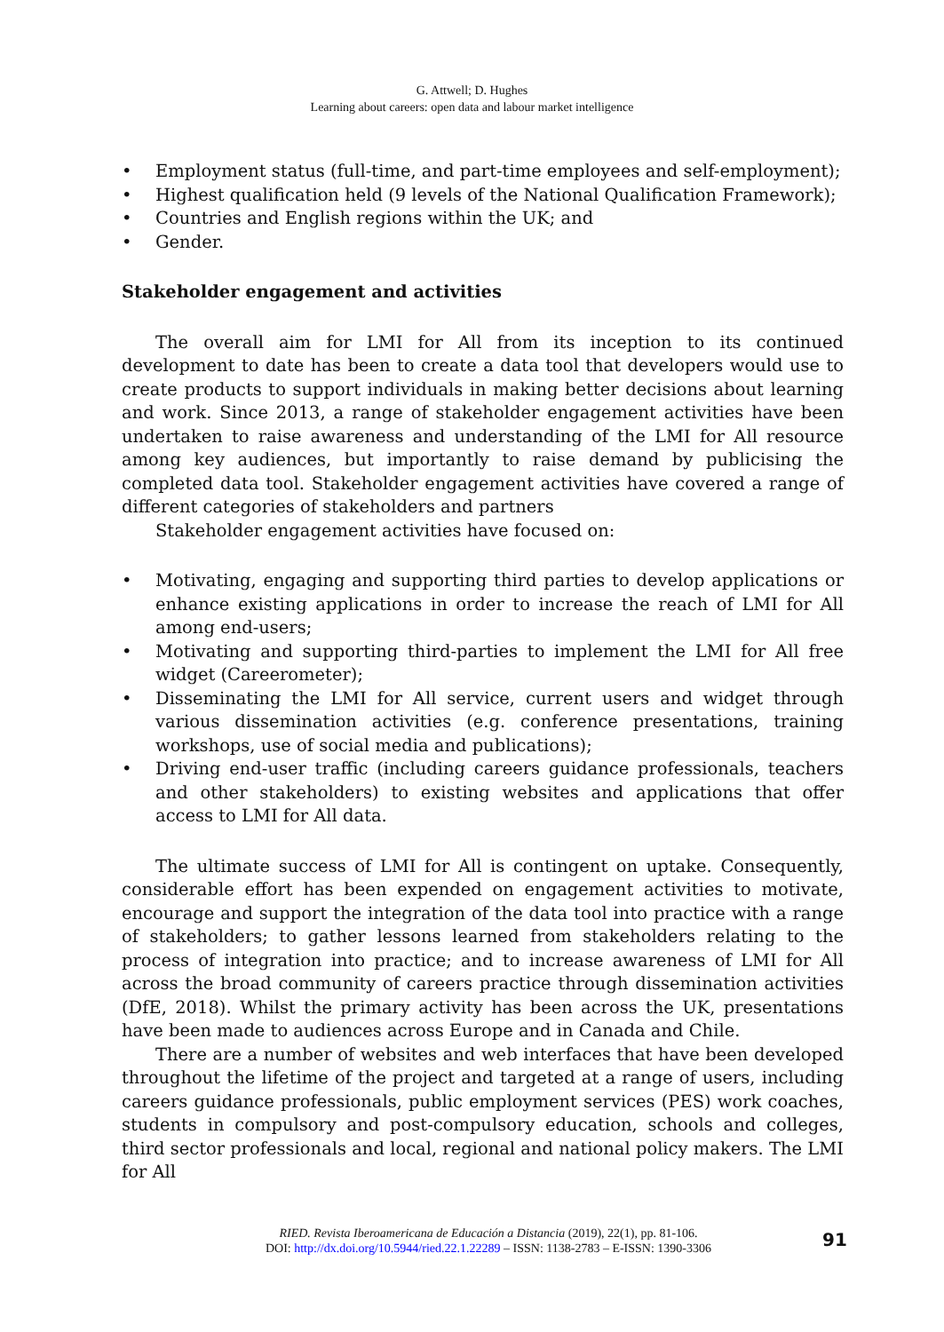G. Attwell; D. Hughes
Learning about careers: open data and labour market intelligence
• Employment status (full-time, and part-time employees and self-employment);
• Highest qualification held (9 levels of the National Qualification Framework);
• Countries and English regions within the UK; and
• Gender.
Stakeholder engagement and activities
The overall aim for LMI for All from its inception to its continued development to date has been to create a data tool that developers would use to create products to support individuals in making better decisions about learning and work. Since 2013, a range of stakeholder engagement activities have been undertaken to raise awareness and understanding of the LMI for All resource among key audiences, but importantly to raise demand by publicising the completed data tool. Stakeholder engagement activities have covered a range of different categories of stakeholders and partners
Stakeholder engagement activities have focused on:
• Motivating, engaging and supporting third parties to develop applications or enhance existing applications in order to increase the reach of LMI for All among end-users;
• Motivating and supporting third-parties to implement the LMI for All free widget (Careerometer);
• Disseminating the LMI for All service, current users and widget through various dissemination activities (e.g. conference presentations, training workshops, use of social media and publications);
• Driving end-user traffic (including careers guidance professionals, teachers and other stakeholders) to existing websites and applications that offer access to LMI for All data.
The ultimate success of LMI for All is contingent on uptake. Consequently, considerable effort has been expended on engagement activities to motivate, encourage and support the integration of the data tool into practice with a range of stakeholders; to gather lessons learned from stakeholders relating to the process of integration into practice; and to increase awareness of LMI for All across the broad community of careers practice through dissemination activities (DfE, 2018). Whilst the primary activity has been across the UK, presentations have been made to audiences across Europe and in Canada and Chile.
There are a number of websites and web interfaces that have been developed throughout the lifetime of the project and targeted at a range of users, including careers guidance professionals, public employment services (PES) work coaches, students in compulsory and post-compulsory education, schools and colleges, third sector professionals and local, regional and national policy makers. The LMI for All
RIED. Revista Iberoamericana de Educación a Distancia (2019), 22(1), pp. 81-106.
DOI: http://dx.doi.org/10.5944/ried.22.1.22289 – ISSN: 1138-2783 – E-ISSN: 1390-3306
91